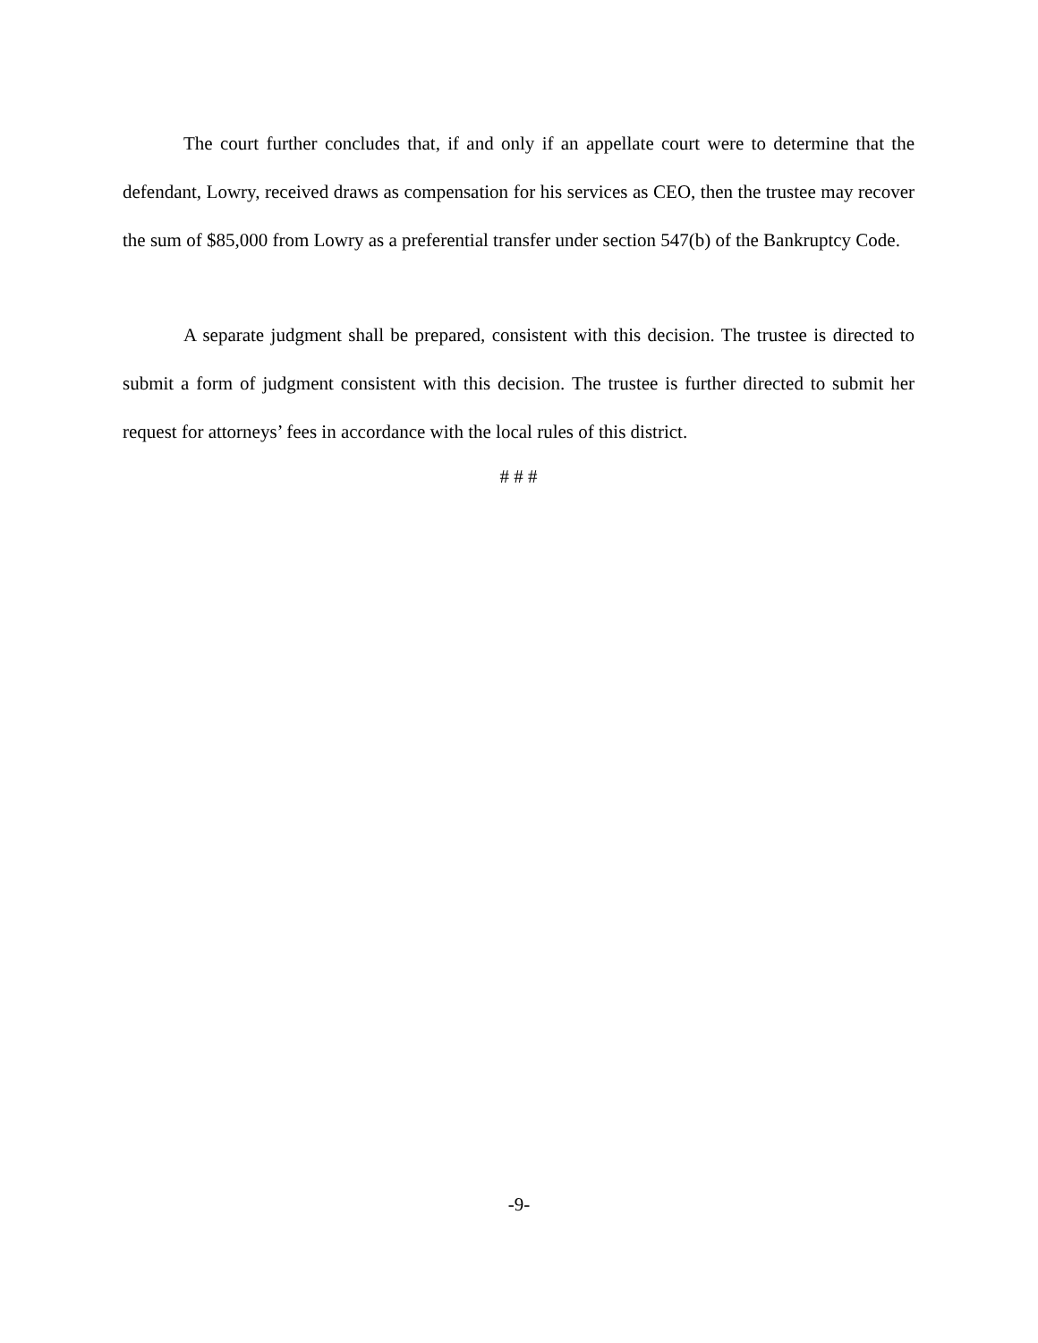The court further concludes that, if and only if an appellate court were to determine that the defendant, Lowry, received draws as compensation for his services as CEO, then the trustee may recover the sum of $85,000 from Lowry as a preferential transfer under section 547(b) of the Bankruptcy Code.
A separate judgment shall be prepared, consistent with this decision. The trustee is directed to submit a form of judgment consistent with this decision. The trustee is further directed to submit her request for attorneys’ fees in accordance with the local rules of this district.
# # #
-9-